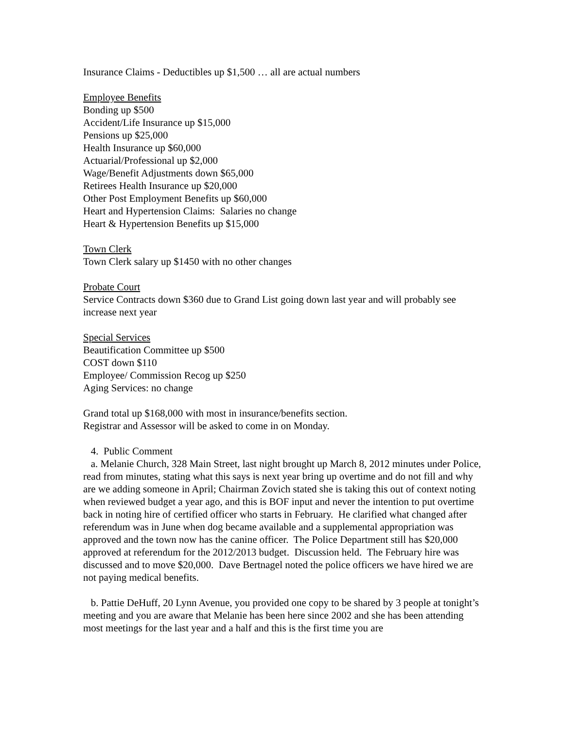Insurance Claims - Deductibles up $1,500 … all are actual numbers
Employee Benefits
Bonding up $500
Accident/Life Insurance up $15,000
Pensions up $25,000
Health Insurance up $60,000
Actuarial/Professional up $2,000
Wage/Benefit Adjustments down $65,000
Retirees Health Insurance up $20,000
Other Post Employment Benefits up $60,000
Heart and Hypertension Claims: Salaries no change
Heart & Hypertension Benefits up $15,000
Town Clerk
Town Clerk salary up $1450 with no other changes
Probate Court
Service Contracts down $360 due to Grand List going down last year and will probably see increase next year
Special Services
Beautification Committee up $500
COST down $110
Employee/ Commission Recog up $250
Aging Services: no change
Grand total up $168,000 with most in insurance/benefits section.
Registrar and Assessor will be asked to come in on Monday.
4. Public Comment
a. Melanie Church, 328 Main Street, last night brought up March 8, 2012 minutes under Police, read from minutes, stating what this says is next year bring up overtime and do not fill and why are we adding someone in April; Chairman Zovich stated she is taking this out of context noting when reviewed budget a year ago, and this is BOF input and never the intention to put overtime back in noting hire of certified officer who starts in February. He clarified what changed after referendum was in June when dog became available and a supplemental appropriation was approved and the town now has the canine officer. The Police Department still has $20,000 approved at referendum for the 2012/2013 budget. Discussion held. The February hire was discussed and to move $20,000. Dave Bertnagel noted the police officers we have hired we are not paying medical benefits.
b. Pattie DeHuff, 20 Lynn Avenue, you provided one copy to be shared by 3 people at tonight’s meeting and you are aware that Melanie has been here since 2002 and she has been attending most meetings for the last year and a half and this is the first time you are